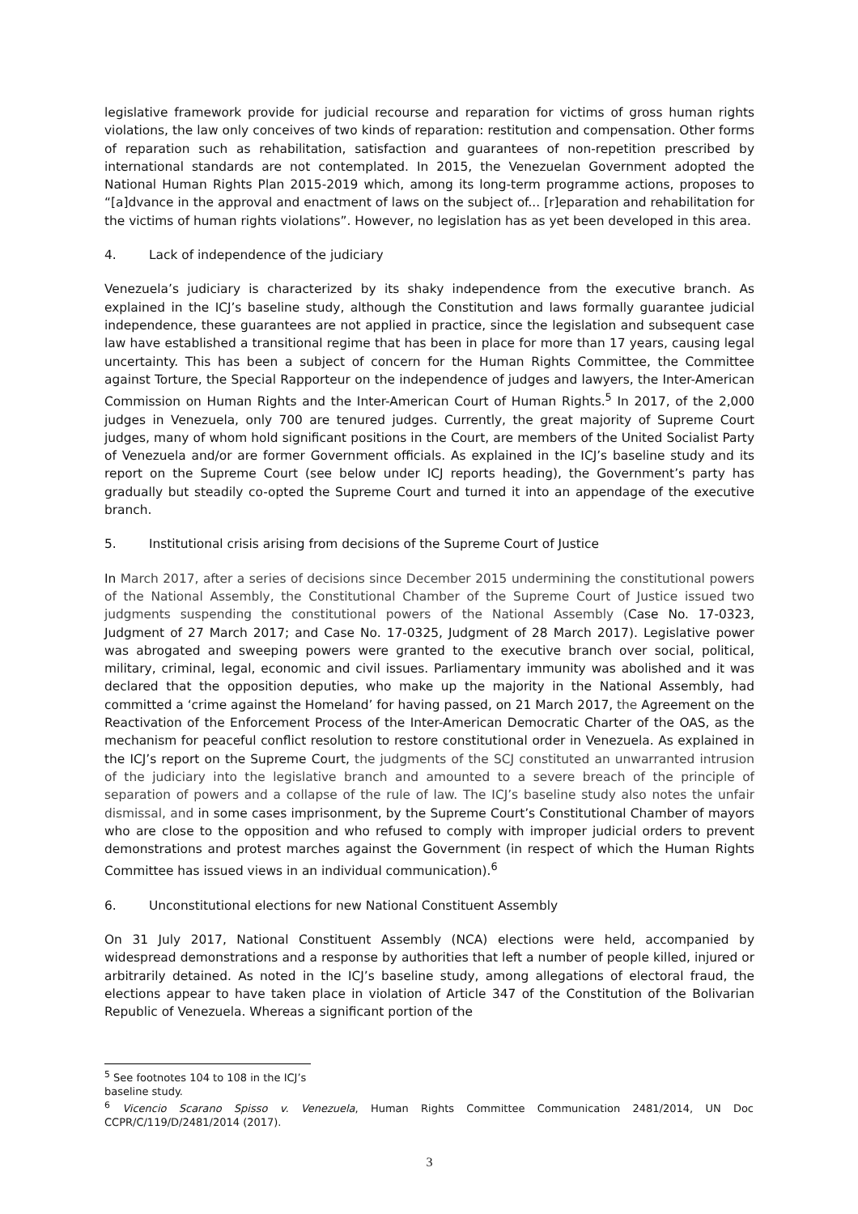legislative framework provide for judicial recourse and reparation for victims of gross human rights violations, the law only conceives of two kinds of reparation: restitution and compensation. Other forms of reparation such as rehabilitation, satisfaction and guarantees of non-repetition prescribed by international standards are not contemplated. In 2015, the Venezuelan Government adopted the National Human Rights Plan 2015-2019 which, among its long-term programme actions, proposes to “[a]dvance in the approval and enactment of laws on the subject of... [r]eparation and rehabilitation for the victims of human rights violations”. However, no legislation has as yet been developed in this area.
4. Lack of independence of the judiciary
Venezuela’s judiciary is characterized by its shaky independence from the executive branch. As explained in the ICJ’s baseline study, although the Constitution and laws formally guarantee judicial independence, these guarantees are not applied in practice, since the legislation and subsequent case law have established a transitional regime that has been in place for more than 17 years, causing legal uncertainty. This has been a subject of concern for the Human Rights Committee, the Committee against Torture, the Special Rapporteur on the independence of judges and lawyers, the Inter-American Commission on Human Rights and the Inter-American Court of Human Rights.<sup>5</sup> In 2017, of the 2,000 judges in Venezuela, only 700 are tenured judges. Currently, the great majority of Supreme Court judges, many of whom hold significant positions in the Court, are members of the United Socialist Party of Venezuela and/or are former Government officials. As explained in the ICJ’s baseline study and its report on the Supreme Court (see below under ICJ reports heading), the Government’s party has gradually but steadily co-opted the Supreme Court and turned it into an appendage of the executive branch.
5. Institutional crisis arising from decisions of the Supreme Court of Justice
In March 2017, after a series of decisions since December 2015 undermining the constitutional powers of the National Assembly, the Constitutional Chamber of the Supreme Court of Justice issued two judgments suspending the constitutional powers of the National Assembly (Case No. 17-0323, Judgment of 27 March 2017; and Case No. 17-0325, Judgment of 28 March 2017). Legislative power was abrogated and sweeping powers were granted to the executive branch over social, political, military, criminal, legal, economic and civil issues. Parliamentary immunity was abolished and it was declared that the opposition deputies, who make up the majority in the National Assembly, had committed a ‘crime against the Homeland’ for having passed, on 21 March 2017, the Agreement on the Reactivation of the Enforcement Process of the Inter-American Democratic Charter of the OAS, as the mechanism for peaceful conflict resolution to restore constitutional order in Venezuela. As explained in the ICJ’s report on the Supreme Court, the judgments of the SCJ constituted an unwarranted intrusion of the judiciary into the legislative branch and amounted to a severe breach of the principle of separation of powers and a collapse of the rule of law. The ICJ’s baseline study also notes the unfair dismissal, and in some cases imprisonment, by the Supreme Court’s Constitutional Chamber of mayors who are close to the opposition and who refused to comply with improper judicial orders to prevent demonstrations and protest marches against the Government (in respect of which the Human Rights Committee has issued views in an individual communication).<sup>6</sup>
6. Unconstitutional elections for new National Constituent Assembly
On 31 July 2017, National Constituent Assembly (NCA) elections were held, accompanied by widespread demonstrations and a response by authorities that left a number of people killed, injured or arbitrarily detained. As noted in the ICJ’s baseline study, among allegations of electoral fraud, the elections appear to have taken place in violation of Article 347 of the Constitution of the Bolivarian Republic of Venezuela. Whereas a significant portion of the
<sup>5</sup> See footnotes 104 to 108 in the ICJ’s baseline study.
<sup>6</sup> Vicencio Scarano Spisso v. Venezuela, Human Rights Committee Communication 2481/2014, UN Doc CCPR/C/119/D/2481/2014 (2017).
3